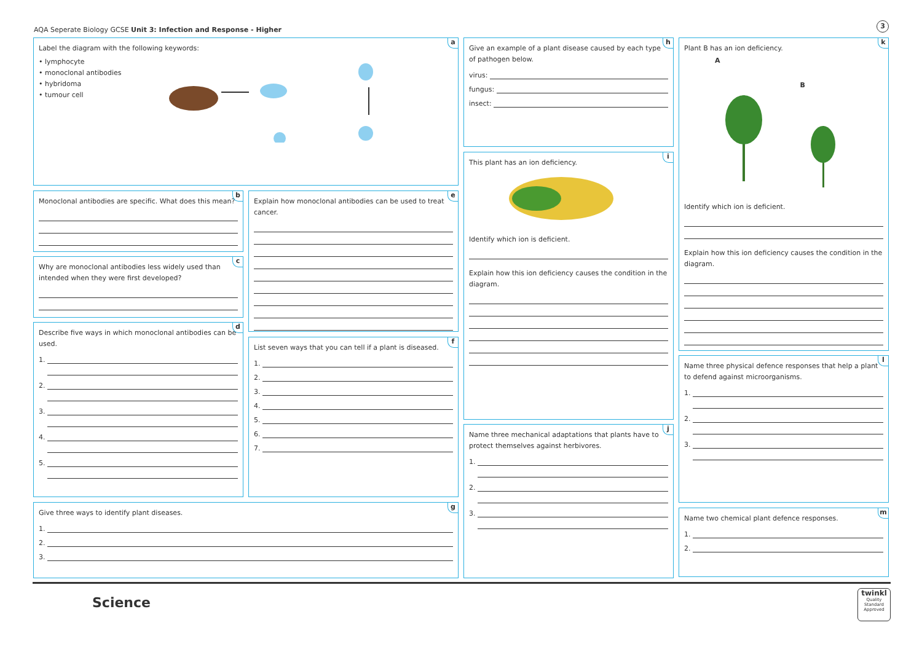AQA Seperate Biology GCSE Unit 3: Infection and Response - Higher
3
a
Label the diagram with the following keywords:
• lymphocyte
• monoclonal antibodies
• hybridoma
• tumour cell
b
Monoclonal antibodies are specific. What does this mean?
c
Why are monoclonal antibodies less widely used than intended when they were first developed?
d
Describe five ways in which monoclonal antibodies can be used.
1.
2.
3.
4.
5.
e
Explain how monoclonal antibodies can be used to treat cancer.
f
List seven ways that you can tell if a plant is diseased.
1.
2.
3.
4.
5.
6.
7.
g
Give three ways to identify plant diseases.
1.
2.
3.
h
Give an example of a plant disease caused by each type of pathogen below.
virus:
fungus:
insect:
i
This plant has an ion deficiency.
Identify which ion is deficient.
Explain how this ion deficiency causes the condition in the diagram.
j
Name three mechanical adaptations that plants have to protect themselves against herbivores.
1.
2.
3.
k
Plant B has an ion deficiency.
A B
Identify which ion is deficient.
Explain how this ion deficiency causes the condition in the diagram.
l
Name three physical defence responses that help a plant to defend against microorganisms.
1.
2.
3.
m
Name two chemical plant defence responses.
1.
2.
Science
twinkl
Quality Standard Approved